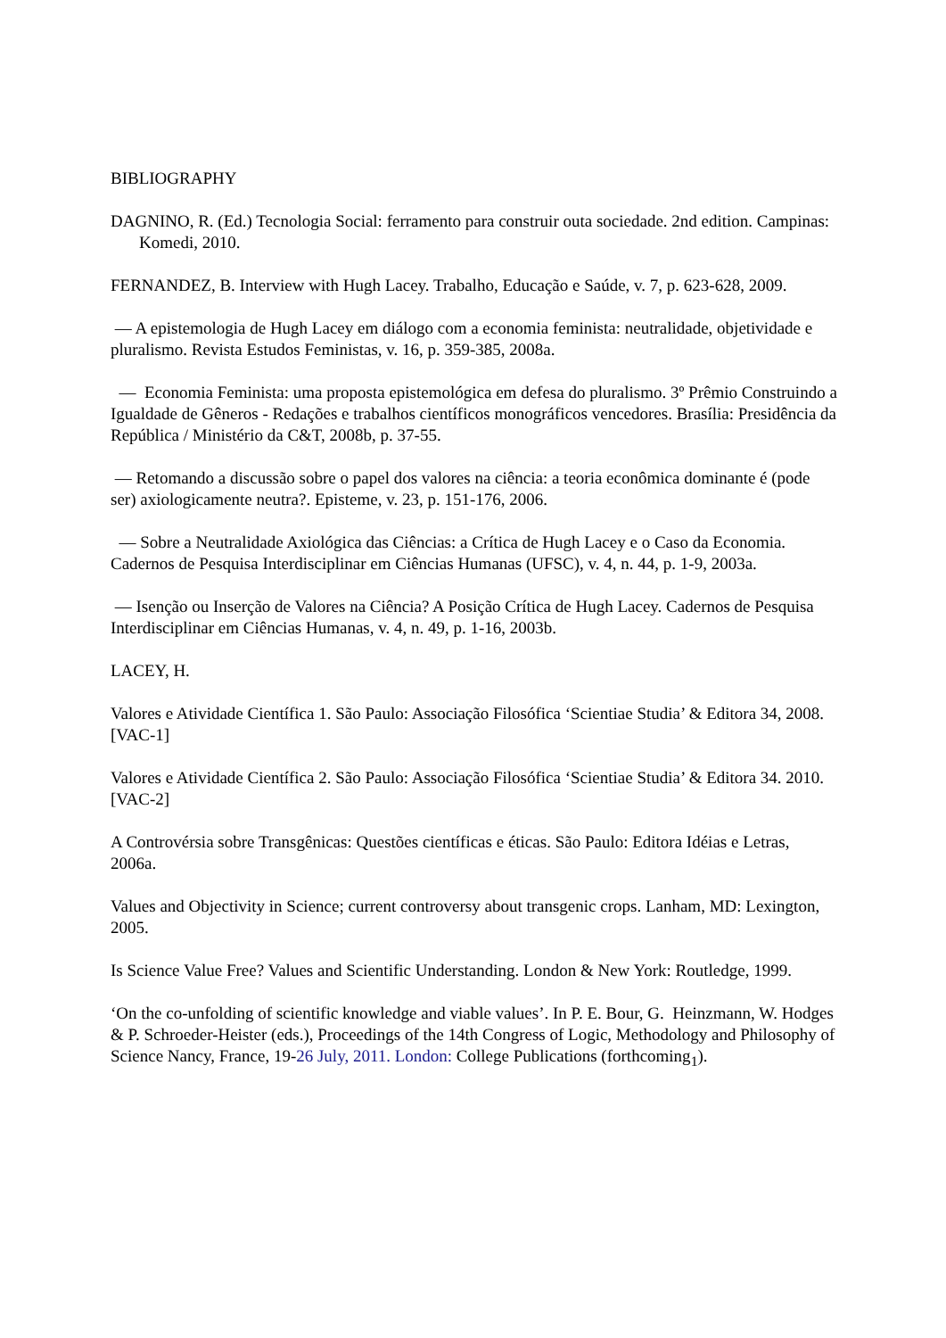BIBLIOGRAPHY
DAGNINO, R. (Ed.) Tecnologia Social: ferramento para construir outa sociedade. 2nd edition. Campinas: Komedi, 2010.
FERNANDEZ, B. Interview with Hugh Lacey. Trabalho, Educação e Saúde, v. 7, p. 623-628, 2009.
— A epistemologia de Hugh Lacey em diálogo com a economia feminista: neutralidade, objetividade e pluralismo. Revista Estudos Feministas, v. 16, p. 359-385, 2008a.
— Economia Feminista: uma proposta epistemológica em defesa do pluralismo. 3º Prêmio Construindo a Igualdade de Gêneros - Redações e trabalhos científicos monográficos vencedores. Brasília: Presidência da República / Ministério da C&T, 2008b, p. 37-55.
— Retomando a discussão sobre o papel dos valores na ciência: a teoria econômica dominante é (pode ser) axiologicamente neutra?. Episteme, v. 23, p. 151-176, 2006.
— Sobre a Neutralidade Axiológica das Ciências: a Crítica de Hugh Lacey e o Caso da Economia. Cadernos de Pesquisa Interdisciplinar em Ciências Humanas (UFSC), v. 4, n. 44, p. 1-9, 2003a.
— Isenção ou Inserção de Valores na Ciência? A Posição Crítica de Hugh Lacey. Cadernos de Pesquisa Interdisciplinar em Ciências Humanas, v. 4, n. 49, p. 1-16, 2003b.
LACEY, H.
Valores e Atividade Científica 1. São Paulo: Associação Filosófica ‘Scientiae Studia’ & Editora 34, 2008. [VAC-1]
Valores e Atividade Científica 2. São Paulo: Associação Filosófica ‘Scientiae Studia’ & Editora 34. 2010. [VAC-2]
A Controvérsia sobre Transgênicas: Questões científicas e éticas. São Paulo: Editora Idéias e Letras, 2006a.
Values and Objectivity in Science; current controversy about transgenic crops. Lanham, MD: Lexington, 2005.
Is Science Value Free? Values and Scientific Understanding. London & New York: Routledge, 1999.
‘On the co-unfolding of scientific knowledge and viable values’. In P. E. Bour, G. Heinzmann, W. Hodges & P. Schroeder-Heister (eds.), Proceedings of the 14th Congress of Logic, Methodology and Philosophy of Science Nancy, France, 19-26 July, 2011. London: College Publications (forthcoming<sub>1</sub>).